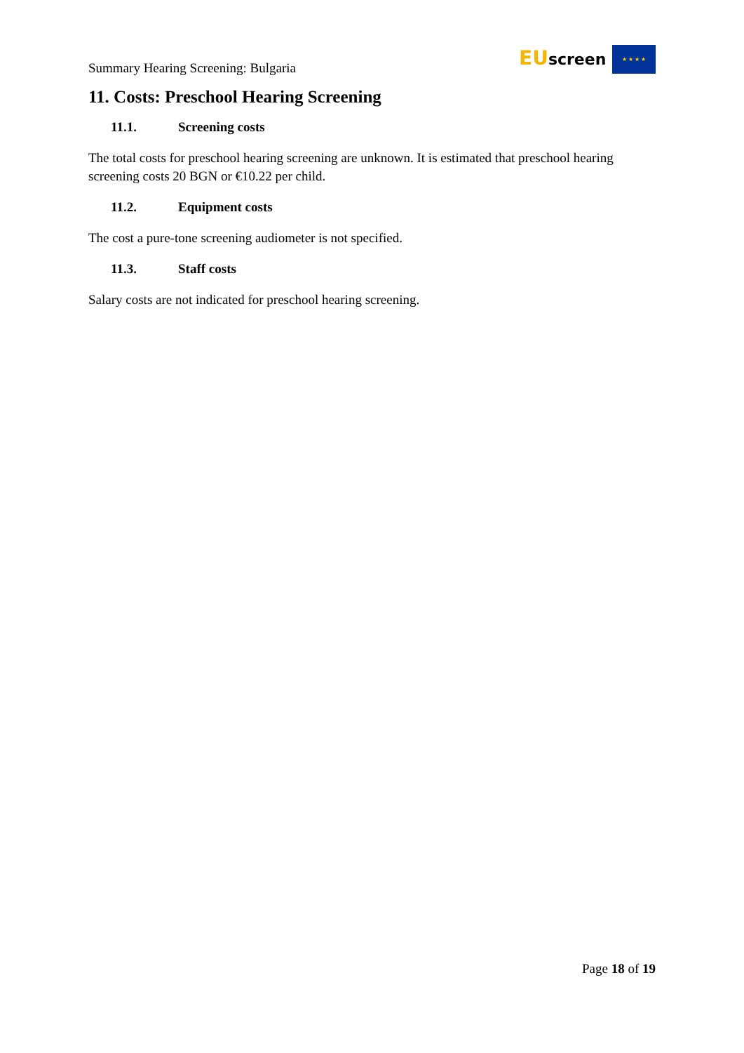Summary Hearing Screening: Bulgaria
EUscreen ★ ★ ★ ★
11. Costs: Preschool Hearing Screening
11.1. Screening costs
The total costs for preschool hearing screening are unknown. It is estimated that preschool hearing screening costs 20 BGN or €10.22 per child.
11.2. Equipment costs
The cost a pure-tone screening audiometer is not specified.
11.3. Staff costs
Salary costs are not indicated for preschool hearing screening.
Page 18 of 19